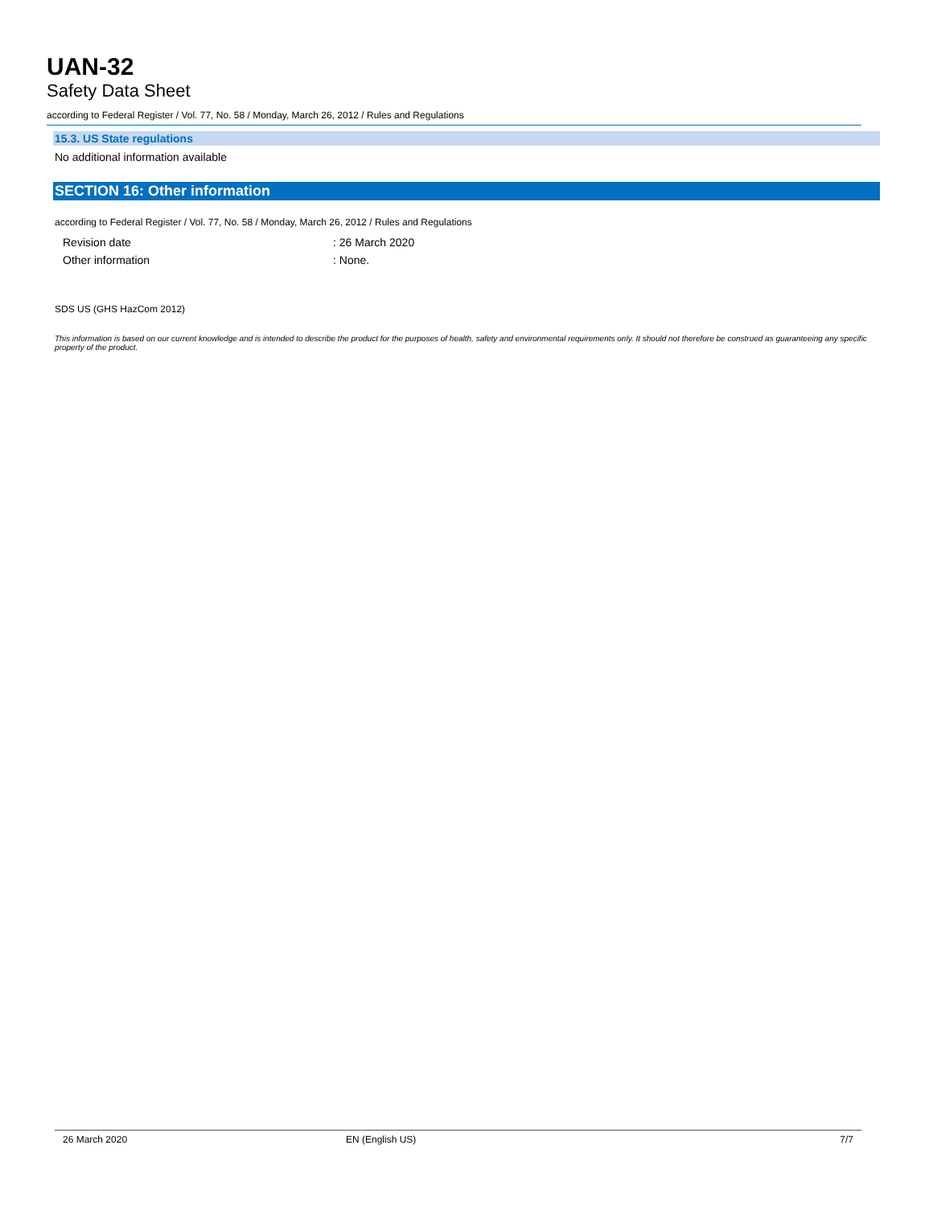UAN-32
Safety Data Sheet
according to Federal Register / Vol. 77, No. 58 / Monday, March 26, 2012 / Rules and Regulations
15.3. US State regulations
No additional information available
SECTION 16: Other information
according to Federal Register / Vol. 77, No. 58 / Monday, March 26, 2012 / Rules and Regulations
Revision date: 26 March 2020
Other information: None.
SDS US (GHS HazCom 2012)
This information is based on our current knowledge and is intended to describe the product for the purposes of health, safety and environmental requirements only. It should not therefore be construed as guaranteeing any specific property of the product.
26 March 2020 EN (English US) 7/7